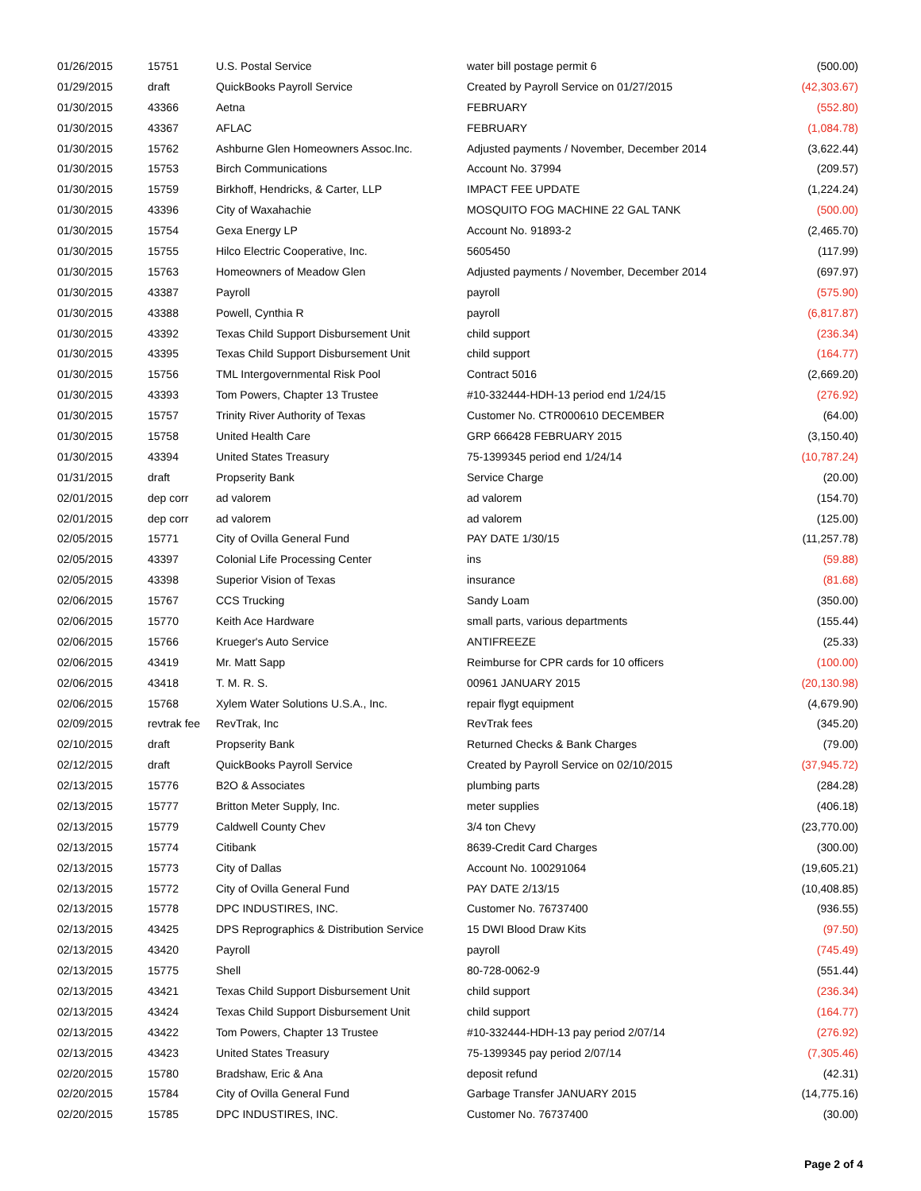| 01/26/2015 | 15751 | U.S. Postal Service | water bill postage permit 6 | (500.00) |
| 01/29/2015 | draft | QuickBooks Payroll Service | Created by Payroll Service on 01/27/2015 | (42,303.67) |
| 01/30/2015 | 43366 | Aetna | FEBRUARY | (552.80) |
| 01/30/2015 | 43367 | AFLAC | FEBRUARY | (1,084.78) |
| 01/30/2015 | 15762 | Ashburne Glen Homeowners Assoc.Inc. | Adjusted payments / November, December 2014 | (3,622.44) |
| 01/30/2015 | 15753 | Birch Communications | Account No. 37994 | (209.57) |
| 01/30/2015 | 15759 | Birkhoff, Hendricks, & Carter, LLP | IMPACT FEE UPDATE | (1,224.24) |
| 01/30/2015 | 43396 | City of Waxahachie | MOSQUITO FOG MACHINE 22 GAL TANK | (500.00) |
| 01/30/2015 | 15754 | Gexa Energy LP | Account No. 91893-2 | (2,465.70) |
| 01/30/2015 | 15755 | Hilco Electric Cooperative, Inc. | 5605450 | (117.99) |
| 01/30/2015 | 15763 | Homeowners of Meadow Glen | Adjusted payments / November, December 2014 | (697.97) |
| 01/30/2015 | 43387 | Payroll | payroll | (575.90) |
| 01/30/2015 | 43388 | Powell, Cynthia R | payroll | (6,817.87) |
| 01/30/2015 | 43392 | Texas Child Support Disbursement Unit | child support | (236.34) |
| 01/30/2015 | 43395 | Texas Child Support Disbursement Unit | child support | (164.77) |
| 01/30/2015 | 15756 | TML Intergovernmental Risk Pool | Contract 5016 | (2,669.20) |
| 01/30/2015 | 43393 | Tom Powers, Chapter 13 Trustee | #10-332444-HDH-13 period end 1/24/15 | (276.92) |
| 01/30/2015 | 15757 | Trinity River Authority of Texas | Customer No. CTR000610 DECEMBER | (64.00) |
| 01/30/2015 | 15758 | United Health Care | GRP 666428 FEBRUARY 2015 | (3,150.40) |
| 01/30/2015 | 43394 | United States Treasury | 75-1399345 period end 1/24/14 | (10,787.24) |
| 01/31/2015 | draft | Propserity Bank | Service Charge | (20.00) |
| 02/01/2015 | dep corr | ad valorem | ad valorem | (154.70) |
| 02/01/2015 | dep corr | ad valorem | ad valorem | (125.00) |
| 02/05/2015 | 15771 | City of Ovilla General Fund | PAY DATE 1/30/15 | (11,257.78) |
| 02/05/2015 | 43397 | Colonial Life Processing Center | ins | (59.88) |
| 02/05/2015 | 43398 | Superior Vision of Texas | insurance | (81.68) |
| 02/06/2015 | 15767 | CCS Trucking | Sandy Loam | (350.00) |
| 02/06/2015 | 15770 | Keith Ace Hardware | small parts, various departments | (155.44) |
| 02/06/2015 | 15766 | Krueger's Auto Service | ANTIFREEZE | (25.33) |
| 02/06/2015 | 43419 | Mr. Matt Sapp | Reimburse for CPR cards for 10 officers | (100.00) |
| 02/06/2015 | 43418 | T. M. R. S. | 00961 JANUARY 2015 | (20,130.98) |
| 02/06/2015 | 15768 | Xylem Water Solutions U.S.A., Inc. | repair flygt equipment | (4,679.90) |
| 02/09/2015 | revtrak fee | RevTrak, Inc | RevTrak fees | (345.20) |
| 02/10/2015 | draft | Propserity Bank | Returned Checks & Bank Charges | (79.00) |
| 02/12/2015 | draft | QuickBooks Payroll Service | Created by Payroll Service on 02/10/2015 | (37,945.72) |
| 02/13/2015 | 15776 | B2O & Associates | plumbing parts | (284.28) |
| 02/13/2015 | 15777 | Britton Meter Supply, Inc. | meter supplies | (406.18) |
| 02/13/2015 | 15779 | Caldwell County Chev | 3/4 ton Chevy | (23,770.00) |
| 02/13/2015 | 15774 | Citibank | 8639-Credit Card Charges | (300.00) |
| 02/13/2015 | 15773 | City of Dallas | Account No. 100291064 | (19,605.21) |
| 02/13/2015 | 15772 | City of Ovilla General Fund | PAY DATE 2/13/15 | (10,408.85) |
| 02/13/2015 | 15778 | DPC INDUSTIRES, INC. | Customer No. 76737400 | (936.55) |
| 02/13/2015 | 43425 | DPS Reprographics & Distribution Service | 15 DWI Blood Draw Kits | (97.50) |
| 02/13/2015 | 43420 | Payroll | payroll | (745.49) |
| 02/13/2015 | 15775 | Shell | 80-728-0062-9 | (551.44) |
| 02/13/2015 | 43421 | Texas Child Support Disbursement Unit | child support | (236.34) |
| 02/13/2015 | 43424 | Texas Child Support Disbursement Unit | child support | (164.77) |
| 02/13/2015 | 43422 | Tom Powers, Chapter 13 Trustee | #10-332444-HDH-13 pay period 2/07/14 | (276.92) |
| 02/13/2015 | 43423 | United States Treasury | 75-1399345 pay period 2/07/14 | (7,305.46) |
| 02/20/2015 | 15780 | Bradshaw, Eric & Ana | deposit refund | (42.31) |
| 02/20/2015 | 15784 | City of Ovilla General Fund | Garbage Transfer JANUARY 2015 | (14,775.16) |
| 02/20/2015 | 15785 | DPC INDUSTIRES, INC. | Customer No. 76737400 | (30.00) |
Page 2 of 4